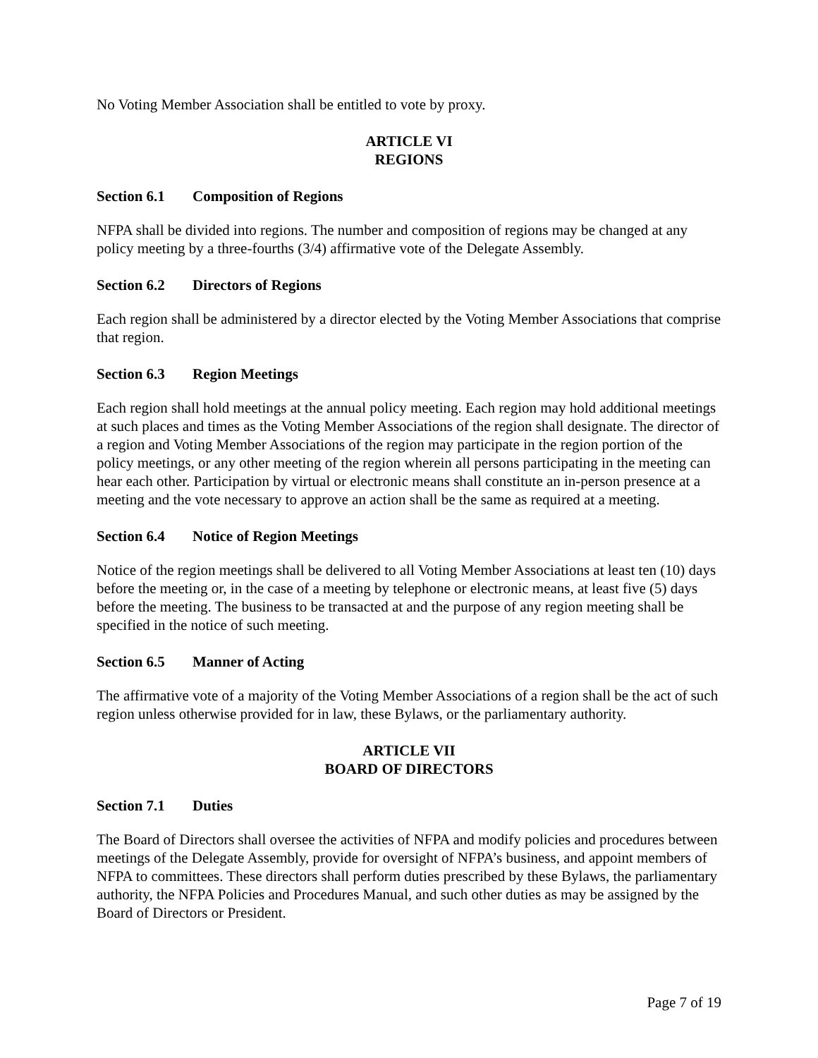No Voting Member Association shall be entitled to vote by proxy.
ARTICLE VI
REGIONS
Section 6.1 Composition of Regions
NFPA shall be divided into regions. The number and composition of regions may be changed at any policy meeting by a three-fourths (3/4) affirmative vote of the Delegate Assembly.
Section 6.2 Directors of Regions
Each region shall be administered by a director elected by the Voting Member Associations that comprise that region.
Section 6.3 Region Meetings
Each region shall hold meetings at the annual policy meeting. Each region may hold additional meetings at such places and times as the Voting Member Associations of the region shall designate. The director of a region and Voting Member Associations of the region may participate in the region portion of the policy meetings, or any other meeting of the region wherein all persons participating in the meeting can hear each other. Participation by virtual or electronic means shall constitute an in-person presence at a meeting and the vote necessary to approve an action shall be the same as required at a meeting.
Section 6.4 Notice of Region Meetings
Notice of the region meetings shall be delivered to all Voting Member Associations at least ten (10) days before the meeting or, in the case of a meeting by telephone or electronic means, at least five (5) days before the meeting. The business to be transacted at and the purpose of any region meeting shall be specified in the notice of such meeting.
Section 6.5 Manner of Acting
The affirmative vote of a majority of the Voting Member Associations of a region shall be the act of such region unless otherwise provided for in law, these Bylaws, or the parliamentary authority.
ARTICLE VII
BOARD OF DIRECTORS
Section 7.1 Duties
The Board of Directors shall oversee the activities of NFPA and modify policies and procedures between meetings of the Delegate Assembly, provide for oversight of NFPA’s business, and appoint members of NFPA to committees. These directors shall perform duties prescribed by these Bylaws, the parliamentary authority, the NFPA Policies and Procedures Manual, and such other duties as may be assigned by the Board of Directors or President.
Page 7 of 19